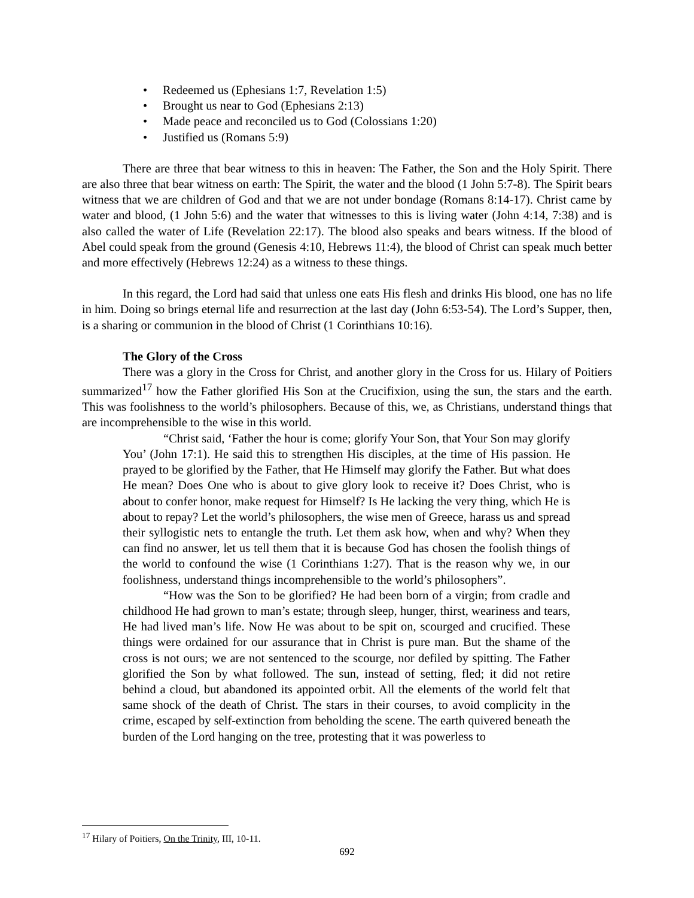• Redeemed us (Ephesians 1:7, Revelation 1:5)
• Brought us near to God (Ephesians 2:13)
• Made peace and reconciled us to God (Colossians 1:20)
• Justified us (Romans 5:9)
There are three that bear witness to this in heaven: The Father, the Son and the Holy Spirit. There are also three that bear witness on earth: The Spirit, the water and the blood (1 John 5:7-8). The Spirit bears witness that we are children of God and that we are not under bondage (Romans 8:14-17). Christ came by water and blood, (1 John 5:6) and the water that witnesses to this is living water (John 4:14, 7:38) and is also called the water of Life (Revelation 22:17). The blood also speaks and bears witness. If the blood of Abel could speak from the ground (Genesis 4:10, Hebrews 11:4), the blood of Christ can speak much better and more effectively (Hebrews 12:24) as a witness to these things.
In this regard, the Lord had said that unless one eats His flesh and drinks His blood, one has no life in him. Doing so brings eternal life and resurrection at the last day (John 6:53-54). The Lord’s Supper, then, is a sharing or communion in the blood of Christ (1 Corinthians 10:16).
The Glory of the Cross
There was a glory in the Cross for Christ, and another glory in the Cross for us. Hilary of Poitiers summarized<sup>17</sup> how the Father glorified His Son at the Crucifixion, using the sun, the stars and the earth. This was foolishness to the world’s philosophers. Because of this, we, as Christians, understand things that are incomprehensible to the wise in this world.
“Christ said, ‘Father the hour is come; glorify Your Son, that Your Son may glorify You’ (John 17:1). He said this to strengthen His disciples, at the time of His passion. He prayed to be glorified by the Father, that He Himself may glorify the Father. But what does He mean? Does One who is about to give glory look to receive it? Does Christ, who is about to confer honor, make request for Himself? Is He lacking the very thing, which He is about to repay? Let the world’s philosophers, the wise men of Greece, harass us and spread their syllogistic nets to entangle the truth. Let them ask how, when and why? When they can find no answer, let us tell them that it is because God has chosen the foolish things of the world to confound the wise (1 Corinthians 1:27). That is the reason why we, in our foolishness, understand things incomprehensible to the world’s philosophers”.
“How was the Son to be glorified? He had been born of a virgin; from cradle and childhood He had grown to man’s estate; through sleep, hunger, thirst, weariness and tears, He had lived man’s life. Now He was about to be spit on, scourged and crucified. These things were ordained for our assurance that in Christ is pure man. But the shame of the cross is not ours; we are not sentenced to the scourge, nor defiled by spitting. The Father glorified the Son by what followed. The sun, instead of setting, fled; it did not retire behind a cloud, but abandoned its appointed orbit. All the elements of the world felt that same shock of the death of Christ. The stars in their courses, to avoid complicity in the crime, escaped by self-extinction from beholding the scene. The earth quivered beneath the burden of the Lord hanging on the tree, protesting that it was powerless to
<sup>17</sup> Hilary of Poitiers, On the Trinity, III, 10-11.
692